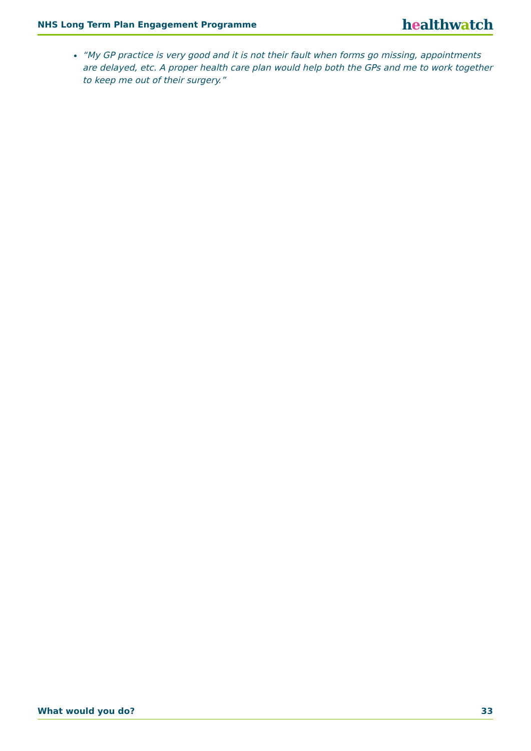NHS Long Term Plan Engagement Programme healthwatch
“My GP practice is very good and it is not their fault when forms go missing, appointments are delayed, etc. A proper health care plan would help both the GPs and me to work together to keep me out of their surgery.”
What would you do? 33